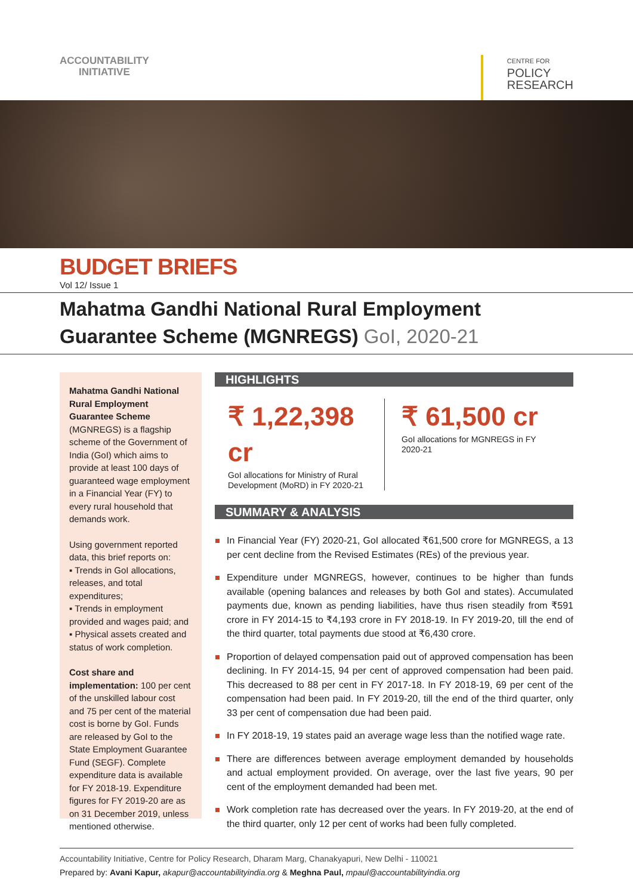ACCOUNTABILITY
INITIATIVE
CENTRE FOR
POLICY
RESEARCH
BUDGET BRIEFS
Vol 12/ Issue 1
Mahatma Gandhi National Rural Employment Guarantee Scheme (MGNREGS) GoI, 2020-21
Mahatma Gandhi National Rural Employment Guarantee Scheme (MGNREGS) is a flagship scheme of the Government of India (GoI) which aims to provide at least 100 days of guaranteed wage employment in a Financial Year (FY) to every rural household that demands work.
Using government reported data, this brief reports on:
▪ Trends in GoI allocations, releases, and total expenditures;
▪ Trends in employment provided and wages paid; and
▪ Physical assets created and status of work completion.
Cost share and implementation: 100 per cent of the unskilled labour cost and 75 per cent of the material cost is borne by GoI. Funds are released by GoI to the State Employment Guarantee Fund (SEGF). Complete expenditure data is available for FY 2018-19. Expenditure figures for FY 2019-20 are as on 31 December 2019, unless mentioned otherwise.
HIGHLIGHTS
₹ 1,22,398 cr
GoI allocations for Ministry of Rural Development (MoRD) in FY 2020-21
₹ 61,500 cr
GoI allocations for MGNREGS in FY 2020-21
SUMMARY & ANALYSIS
In Financial Year (FY) 2020-21, GoI allocated ₹61,500 crore for MGNREGS, a 13 per cent decline from the Revised Estimates (REs) of the previous year.
Expenditure under MGNREGS, however, continues to be higher than funds available (opening balances and releases by both GoI and states). Accumulated payments due, known as pending liabilities, have thus risen steadily from ₹591 crore in FY 2014-15 to ₹4,193 crore in FY 2018-19. In FY 2019-20, till the end of the third quarter, total payments due stood at ₹6,430 crore.
Proportion of delayed compensation paid out of approved compensation has been declining. In FY 2014-15, 94 per cent of approved compensation had been paid. This decreased to 88 per cent in FY 2017-18. In FY 2018-19, 69 per cent of the compensation had been paid. In FY 2019-20, till the end of the third quarter, only 33 per cent of compensation due had been paid.
In FY 2018-19, 19 states paid an average wage less than the notified wage rate.
There are differences between average employment demanded by households and actual employment provided. On average, over the last five years, 90 per cent of the employment demanded had been met.
Work completion rate has decreased over the years. In FY 2019-20, at the end of the third quarter, only 12 per cent of works had been fully completed.
Accountability Initiative, Centre for Policy Research, Dharam Marg, Chanakyapuri, New Delhi - 110021
Prepared by: Avani Kapur, akapur@accountabilityindia.org & Meghna Paul, mpaul@accountabilityindia.org